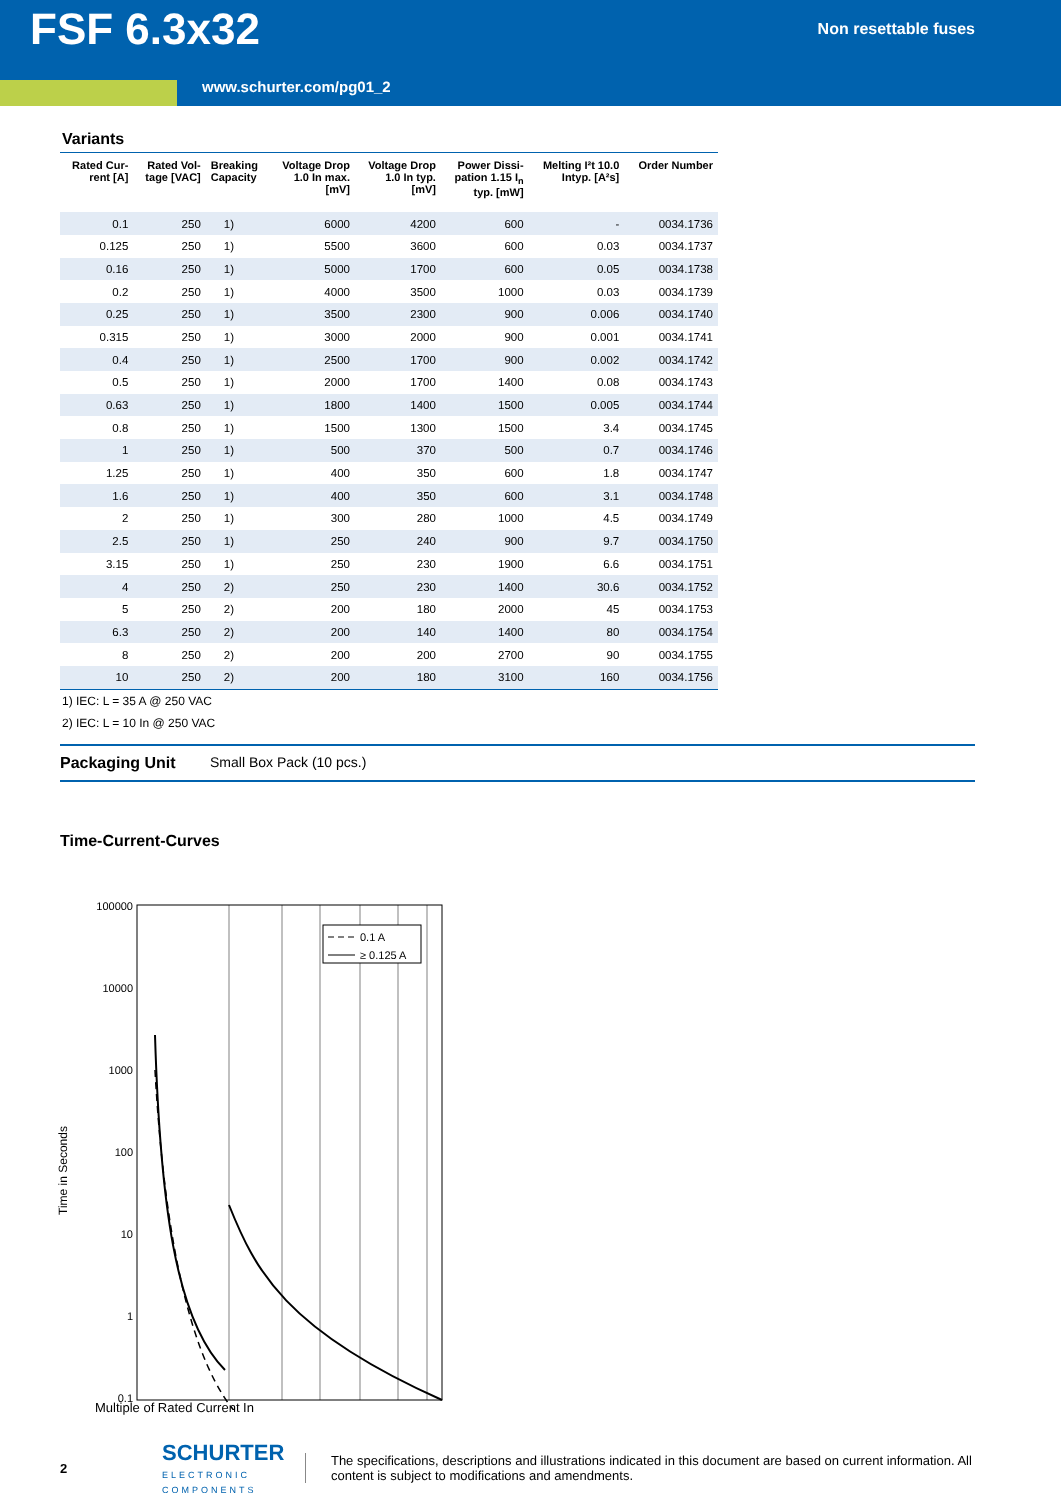FSF 6.3x32
Non resettable fuses
www.schurter.com/pg01_2
Variants
| Rated Cur- rent [A] | Rated Vol- tage [VAC] | Breaking Capacity | Voltage Drop 1.0 In max. [mV] | Voltage Drop 1.0 In typ. [mV] | Power Dissi- pation 1.15 I<sub>n</sub> typ. [mW] | Melting I²t 10.0 Intyp. [A²s] | Order Number |
| --- | --- | --- | --- | --- | --- | --- | --- |
| 0.1 | 250 | 1) | 6000 | 4200 | 600 | - | 0034.1736 |
| 0.125 | 250 | 1) | 5500 | 3600 | 600 | 0.03 | 0034.1737 |
| 0.16 | 250 | 1) | 5000 | 1700 | 600 | 0.05 | 0034.1738 |
| 0.2 | 250 | 1) | 4000 | 3500 | 1000 | 0.03 | 0034.1739 |
| 0.25 | 250 | 1) | 3500 | 2300 | 900 | 0.006 | 0034.1740 |
| 0.315 | 250 | 1) | 3000 | 2000 | 900 | 0.001 | 0034.1741 |
| 0.4 | 250 | 1) | 2500 | 1700 | 900 | 0.002 | 0034.1742 |
| 0.5 | 250 | 1) | 2000 | 1700 | 1400 | 0.08 | 0034.1743 |
| 0.63 | 250 | 1) | 1800 | 1400 | 1500 | 0.005 | 0034.1744 |
| 0.8 | 250 | 1) | 1500 | 1300 | 1500 | 3.4 | 0034.1745 |
| 1 | 250 | 1) | 500 | 370 | 500 | 0.7 | 0034.1746 |
| 1.25 | 250 | 1) | 400 | 350 | 600 | 1.8 | 0034.1747 |
| 1.6 | 250 | 1) | 400 | 350 | 600 | 3.1 | 0034.1748 |
| 2 | 250 | 1) | 300 | 280 | 1000 | 4.5 | 0034.1749 |
| 2.5 | 250 | 1) | 250 | 240 | 900 | 9.7 | 0034.1750 |
| 3.15 | 250 | 1) | 250 | 230 | 1900 | 6.6 | 0034.1751 |
| 4 | 250 | 2) | 250 | 230 | 1400 | 30.6 | 0034.1752 |
| 5 | 250 | 2) | 200 | 180 | 2000 | 45 | 0034.1753 |
| 6.3 | 250 | 2) | 200 | 140 | 1400 | 80 | 0034.1754 |
| 8 | 250 | 2) | 200 | 200 | 2700 | 90 | 0034.1755 |
| 10 | 250 | 2) | 200 | 180 | 3100 | 160 | 0034.1756 |
1) IEC: L = 35 A @ 250 VAC
2) IEC: L = 10 In @ 250 VAC
Packaging Unit Small Box Pack (10 pcs.)
Time-Current-Curves
Time in Seconds
100000
10000
1000
100
10
1
0.1
0.1 A
≥ 0.125 A
Multiple of Rated Current In
2
SCHURTER
ELECTRONIC COMPONENTS
The specifications, descriptions and illustrations indicated in this document are based on current information. All content is subject to modifications and amendments.